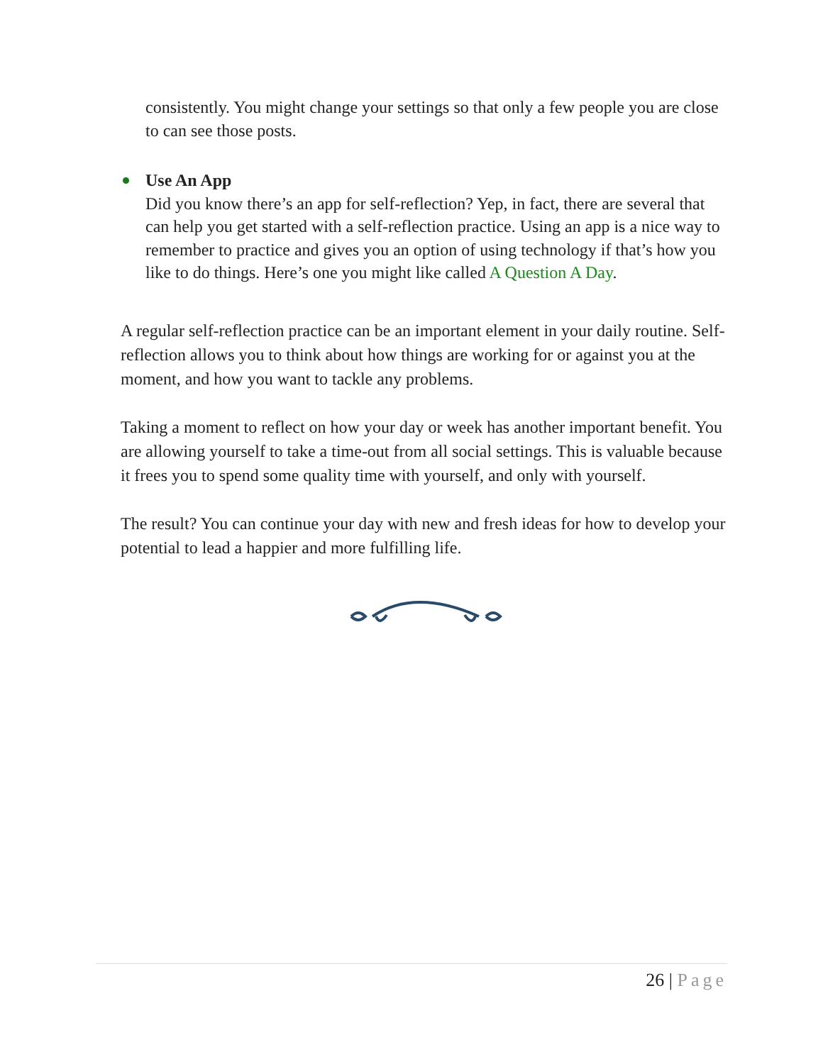consistently. You might change your settings so that only a few people you are close to can see those posts.
Use An App
Did you know there’s an app for self-reflection? Yep, in fact, there are several that can help you get started with a self-reflection practice. Using an app is a nice way to remember to practice and gives you an option of using technology if that’s how you like to do things. Here’s one you might like called A Question A Day.
A regular self-reflection practice can be an important element in your daily routine. Self-reflection allows you to think about how things are working for or against you at the moment, and how you want to tackle any problems.
Taking a moment to reflect on how your day or week has another important benefit. You are allowing yourself to take a time-out from all social settings. This is valuable because it frees you to spend some quality time with yourself, and only with yourself.
The result? You can continue your day with new and fresh ideas for how to develop your potential to lead a happier and more fulfilling life.
26 | Page